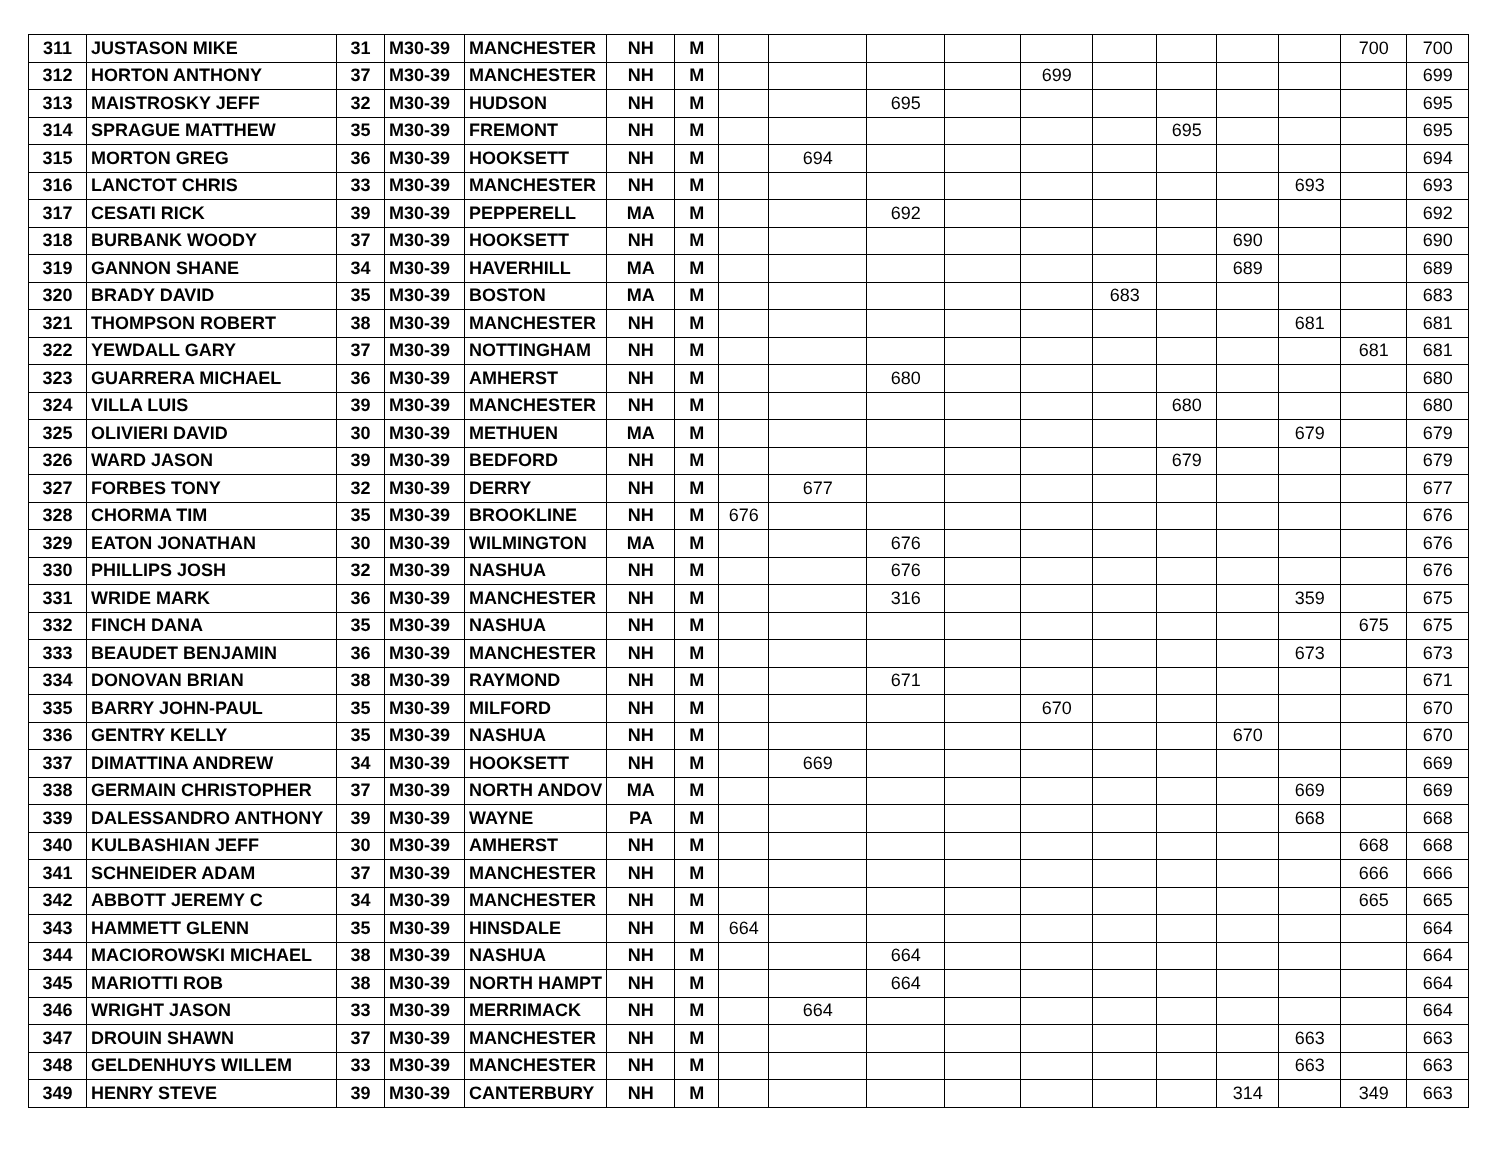| 311 | JUSTASON MIKE | 31 | M30-39 | MANCHESTER | NH | M | | | | | | | | | | 700 | 700 |
| 312 | HORTON ANTHONY | 37 | M30-39 | MANCHESTER | NH | M | | | | | 699 | | | | | | 699 |
| 313 | MAISTROSKY JEFF | 32 | M30-39 | HUDSON | NH | M | | | 695 | | | | | | | | 695 |
| 314 | SPRAGUE MATTHEW | 35 | M30-39 | FREMONT | NH | M | | | | | | | 695 | | | | 695 |
| 315 | MORTON GREG | 36 | M30-39 | HOOKSETT | NH | M | | 694 | | | | | | | | | 694 |
| 316 | LANCTOT CHRIS | 33 | M30-39 | MANCHESTER | NH | M | | | | | | | | | 693 | | 693 |
| 317 | CESATI RICK | 39 | M30-39 | PEPPERELL | MA | M | | | 692 | | | | | | | | 692 |
| 318 | BURBANK WOODY | 37 | M30-39 | HOOKSETT | NH | M | | | | | | | | 690 | | | 690 |
| 319 | GANNON SHANE | 34 | M30-39 | HAVERHILL | MA | M | | | | | | | | 689 | | | 689 |
| 320 | BRADY DAVID | 35 | M30-39 | BOSTON | MA | M | | | | | | 683 | | | | | 683 |
| 321 | THOMPSON ROBERT | 38 | M30-39 | MANCHESTER | NH | M | | | | | | | | | 681 | | 681 |
| 322 | YEWDALL GARY | 37 | M30-39 | NOTTINGHAM | NH | M | | | | | | | | | | 681 | 681 |
| 323 | GUARRERA MICHAEL | 36 | M30-39 | AMHERST | NH | M | | | 680 | | | | | | | | 680 |
| 324 | VILLA LUIS | 39 | M30-39 | MANCHESTER | NH | M | | | | | | | 680 | | | | 680 |
| 325 | OLIVIERI DAVID | 30 | M30-39 | METHUEN | MA | M | | | | | | | | | 679 | | 679 |
| 326 | WARD JASON | 39 | M30-39 | BEDFORD | NH | M | | | | | | | 679 | | | | 679 |
| 327 | FORBES TONY | 32 | M30-39 | DERRY | NH | M | | 677 | | | | | | | | | 677 |
| 328 | CHORMA TIM | 35 | M30-39 | BROOKLINE | NH | M | 676 | | | | | | | | | | 676 |
| 329 | EATON JONATHAN | 30 | M30-39 | WILMINGTON | MA | M | | | 676 | | | | | | | | 676 |
| 330 | PHILLIPS JOSH | 32 | M30-39 | NASHUA | NH | M | | | 676 | | | | | | | | 676 |
| 331 | WRIDE MARK | 36 | M30-39 | MANCHESTER | NH | M | | | 316 | | | | | | 359 | | 675 |
| 332 | FINCH DANA | 35 | M30-39 | NASHUA | NH | M | | | | | | | | | | 675 | 675 |
| 333 | BEAUDET BENJAMIN | 36 | M30-39 | MANCHESTER | NH | M | | | | | | | | | 673 | | 673 |
| 334 | DONOVAN BRIAN | 38 | M30-39 | RAYMOND | NH | M | | | 671 | | | | | | | | 671 |
| 335 | BARRY JOHN-PAUL | 35 | M30-39 | MILFORD | NH | M | | | | | 670 | | | | | | 670 |
| 336 | GENTRY KELLY | 35 | M30-39 | NASHUA | NH | M | | | | | | | | 670 | | | 670 |
| 337 | DIMATTINA ANDREW | 34 | M30-39 | HOOKSETT | NH | M | | 669 | | | | | | | | | 669 |
| 338 | GERMAIN CHRISTOPHER | 37 | M30-39 | NORTH ANDOV | MA | M | | | | | | | | | 669 | | 669 |
| 339 | DALESSANDRO ANTHONY | 39 | M30-39 | WAYNE | PA | M | | | | | | | | | 668 | | 668 |
| 340 | KULBASHIAN JEFF | 30 | M30-39 | AMHERST | NH | M | | | | | | | | | | 668 | 668 |
| 341 | SCHNEIDER ADAM | 37 | M30-39 | MANCHESTER | NH | M | | | | | | | | | | 666 | 666 |
| 342 | ABBOTT JEREMY C | 34 | M30-39 | MANCHESTER | NH | M | | | | | | | | | | 665 | 665 |
| 343 | HAMMETT GLENN | 35 | M30-39 | HINSDALE | NH | M | 664 | | | | | | | | | | 664 |
| 344 | MACIOROWSKI MICHAEL | 38 | M30-39 | NASHUA | NH | M | | | 664 | | | | | | | | 664 |
| 345 | MARIOTTI ROB | 38 | M30-39 | NORTH HAMPT | NH | M | | | 664 | | | | | | | | 664 |
| 346 | WRIGHT JASON | 33 | M30-39 | MERRIMACK | NH | M | | 664 | | | | | | | | | 664 |
| 347 | DROUIN SHAWN | 37 | M30-39 | MANCHESTER | NH | M | | | | | | | | | 663 | | 663 |
| 348 | GELDENHUYS WILLEM | 33 | M30-39 | MANCHESTER | NH | M | | | | | | | | | 663 | | 663 |
| 349 | HENRY STEVE | 39 | M30-39 | CANTERBURY | NH | M | | | | | | | | 314 | | 349 | 663 |